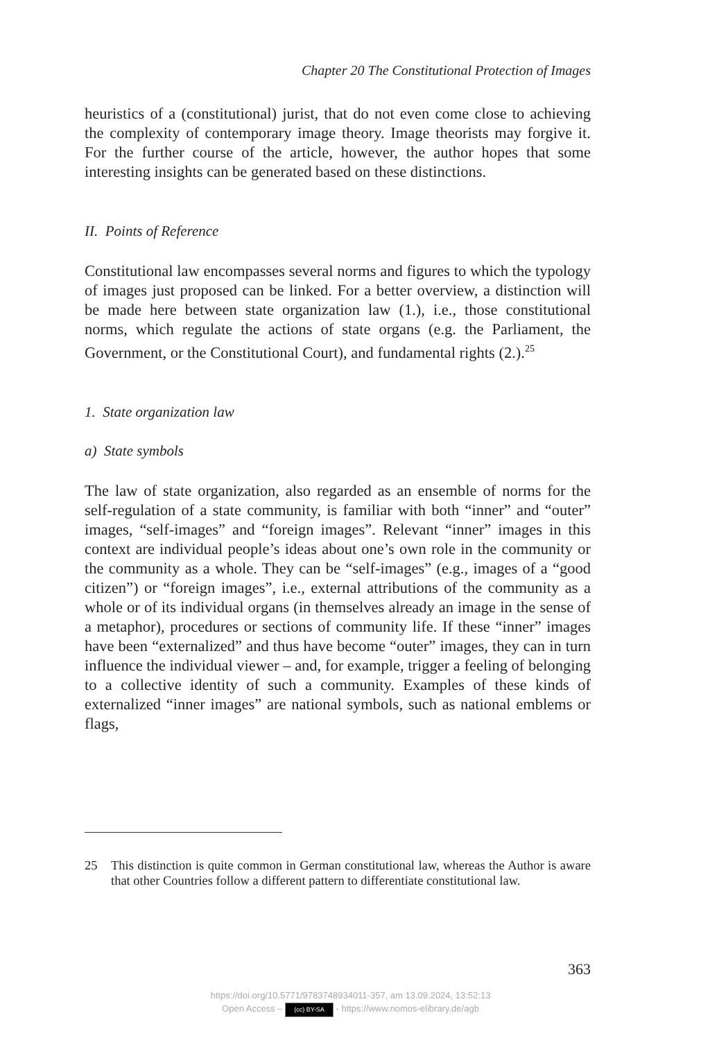Chapter 20 The Constitutional Protection of Images
heuristics of a (constitutional) jurist, that do not even come close to achieving the complexity of contemporary image theory. Image theorists may forgive it. For the further course of the article, however, the author hopes that some interesting insights can be generated based on these distinctions.
II. Points of Reference
Constitutional law encompasses several norms and figures to which the typology of images just proposed can be linked. For a better overview, a distinction will be made here between state organization law (1.), i.e., those constitutional norms, which regulate the actions of state organs (e.g. the Parliament, the Government, or the Constitutional Court), and fundamental rights (2.).<sup>25</sup>
1. State organization law
a) State symbols
The law of state organization, also regarded as an ensemble of norms for the self-regulation of a state community, is familiar with both “inner” and “outer” images, “self-images” and “foreign images”. Relevant “inner” images in this context are individual people’s ideas about one’s own role in the community or the community as a whole. They can be “self-images” (e.g., images of a “good citizen”) or “foreign images”, i.e., external attributions of the community as a whole or of its individual organs (in themselves already an image in the sense of a metaphor), procedures or sections of community life. If these “inner” images have been “externalized” and thus have become “outer” images, they can in turn influence the individual viewer – and, for example, trigger a feeling of belonging to a collective identity of such a community. Examples of these kinds of externalized “inner images” are national symbols, such as national emblems or flags,
25 This distinction is quite common in German constitutional law, whereas the Author is aware that other Countries follow a different pattern to differentiate constitutional law.
363
https://doi.org/10.5771/9783748934011-357, am 13.09.2024, 13:52:13
Open Access – (cc) BY-SA - https://www.nomos-elibrary.de/agb